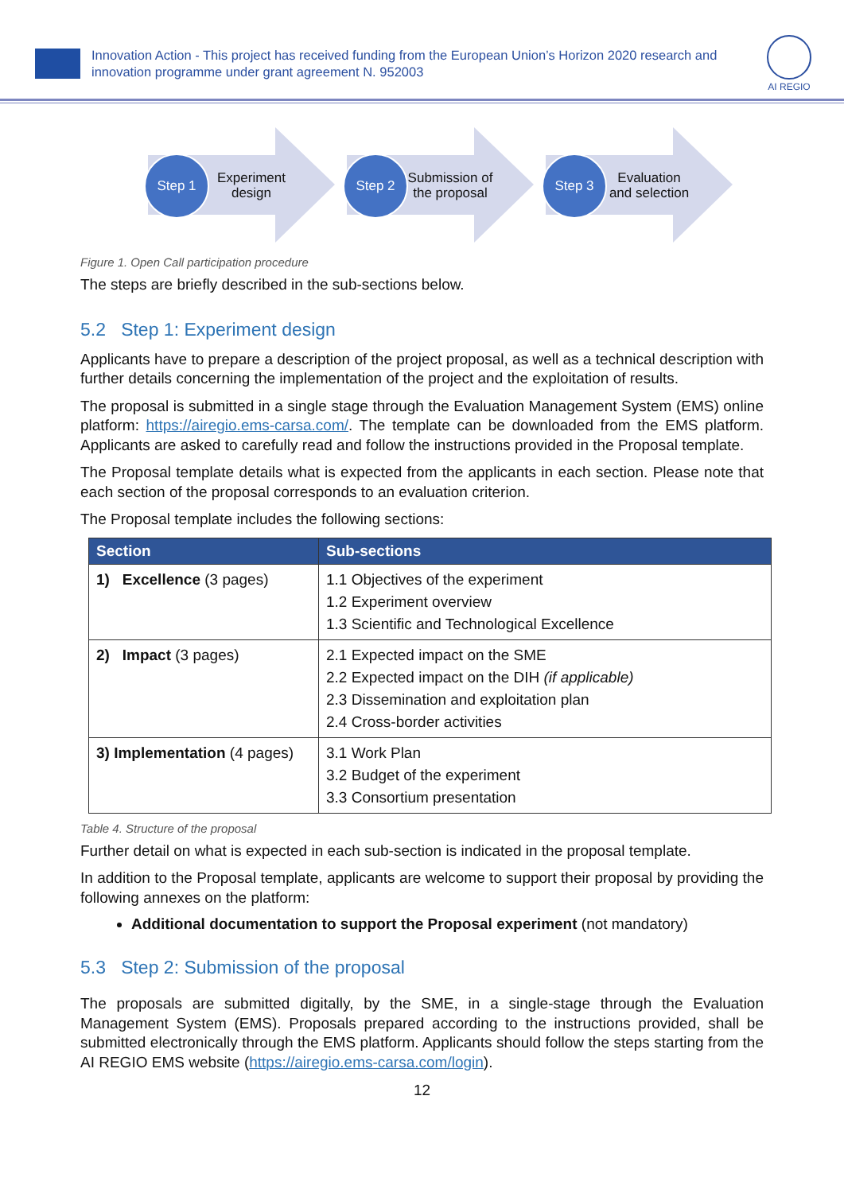Innovation Action - This project has received funding from the European Union’s Horizon 2020 research and innovation programme under grant agreement N. 952003
AI REGIO
Step 1
Experiment design
Step 2
Submission of the proposal
Step 3
Evaluation and selection
Figure 1. Open Call participation procedure
The steps are briefly described in the sub-sections below.
5.2 Step 1: Experiment design
Applicants have to prepare a description of the project proposal, as well as a technical description with further details concerning the implementation of the project and the exploitation of results.
The proposal is submitted in a single stage through the Evaluation Management System (EMS) online platform: https://airegio.ems-carsa.com/. The template can be downloaded from the EMS platform. Applicants are asked to carefully read and follow the instructions provided in the Proposal template.
The Proposal template details what is expected from the applicants in each section. Please note that each section of the proposal corresponds to an evaluation criterion.
The Proposal template includes the following sections:
| Section | Sub-sections |
| --- | --- |
| 1) Excellence (3 pages) | 1.1 Objectives of the experiment 1.2 Experiment overview 1.3 Scientific and Technological Excellence |
| 2) Impact (3 pages) | 2.1 Expected impact on the SME 2.2 Expected impact on the DIH (if applicable) 2.3 Dissemination and exploitation plan 2.4 Cross-border activities |
| 3) Implementation (4 pages) | 3.1 Work Plan 3.2 Budget of the experiment 3.3 Consortium presentation |
Table 4. Structure of the proposal
Further detail on what is expected in each sub-section is indicated in the proposal template.
In addition to the Proposal template, applicants are welcome to support their proposal by providing the following annexes on the platform:
Additional documentation to support the Proposal experiment (not mandatory)
5.3 Step 2: Submission of the proposal
The proposals are submitted digitally, by the SME, in a single-stage through the Evaluation Management System (EMS). Proposals prepared according to the instructions provided, shall be submitted electronically through the EMS platform. Applicants should follow the steps starting from the AI REGIO EMS website (https://airegio.ems-carsa.com/login).
12